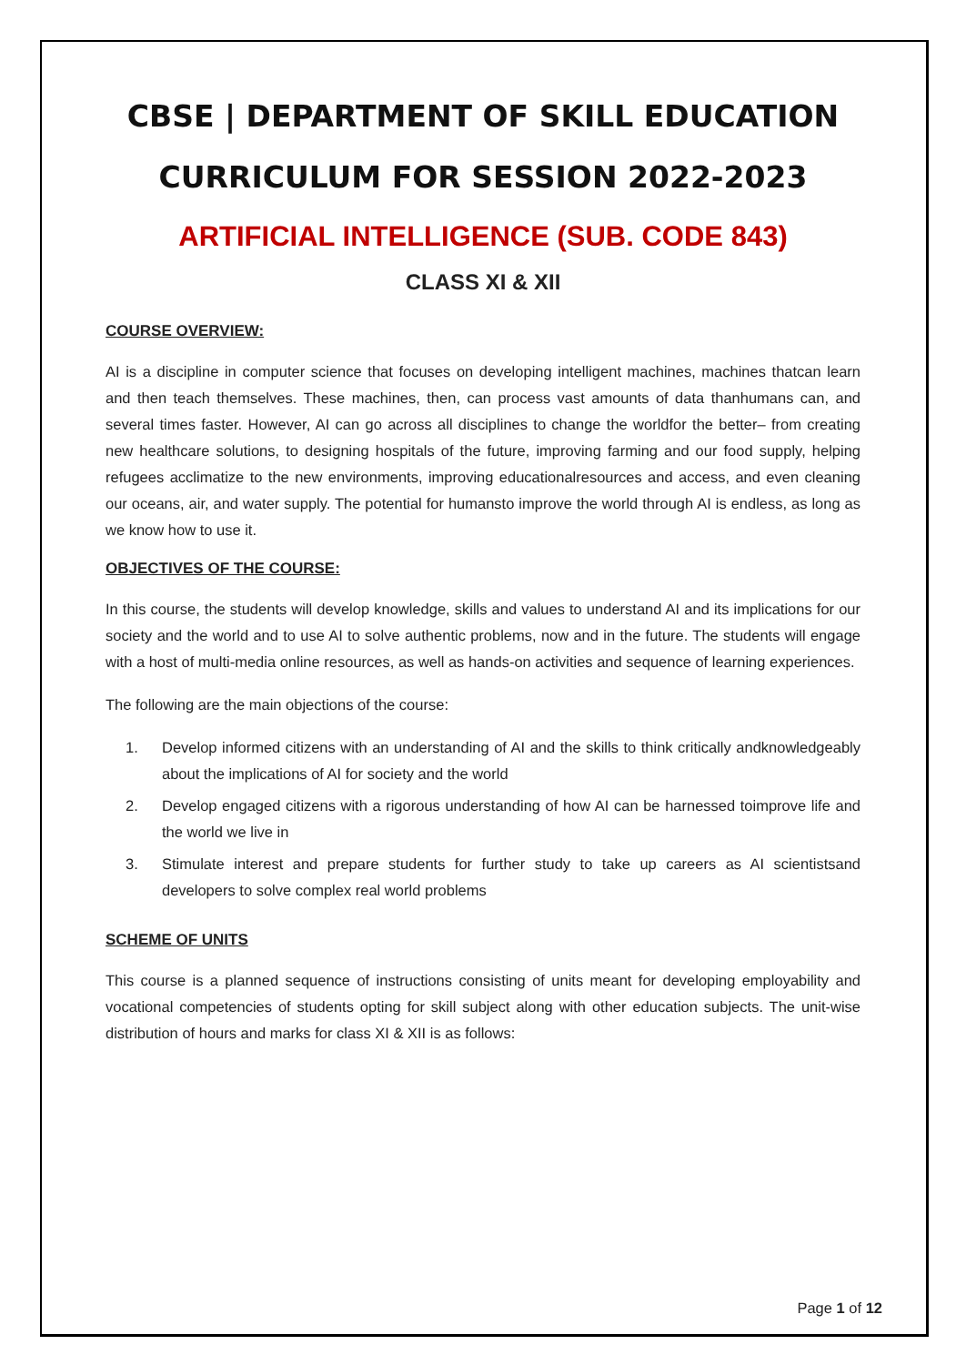CBSE | DEPARTMENT OF SKILL EDUCATION
CURRICULUM FOR SESSION 2022-2023
ARTIFICIAL INTELLIGENCE (SUB. CODE 843)
CLASS XI & XII
COURSE OVERVIEW:
AI is a discipline in computer science that focuses on developing intelligent machines, machines thatcan learn and then teach themselves. These machines, then, can process vast amounts of data thanhumans can, and several times faster. However, AI can go across all disciplines to change the worldfor the better– from creating new healthcare solutions, to designing hospitals of the future, improving farming and our food supply, helping refugees acclimatize to the new environments, improving educationalresources and access, and even cleaning our oceans, air, and water supply. The potential for humansto improve the world through AI is endless, as long as we know how to use it.
OBJECTIVES OF THE COURSE:
In this course, the students will develop knowledge, skills and values to understand AI and its implications for our society and the world and to use AI to solve authentic problems, now and in the future. The students will engage with a host of multi-media online resources, as well as hands-on activities and sequence of learning experiences.
The following are the main objections of the course:
1. Develop informed citizens with an understanding of AI and the skills to think critically andknowledgeably about the implications of AI for society and the world
2. Develop engaged citizens with a rigorous understanding of how AI can be harnessed toimprove life and the world we live in
3. Stimulate interest and prepare students for further study to take up careers as AI scientistsand developers to solve complex real world problems
SCHEME OF UNITS
This course is a planned sequence of instructions consisting of units meant for developing employability and vocational competencies of students opting for skill subject along with other education subjects. The unit-wise distribution of hours and marks for class XI & XII is as follows:
Page 1 of 12